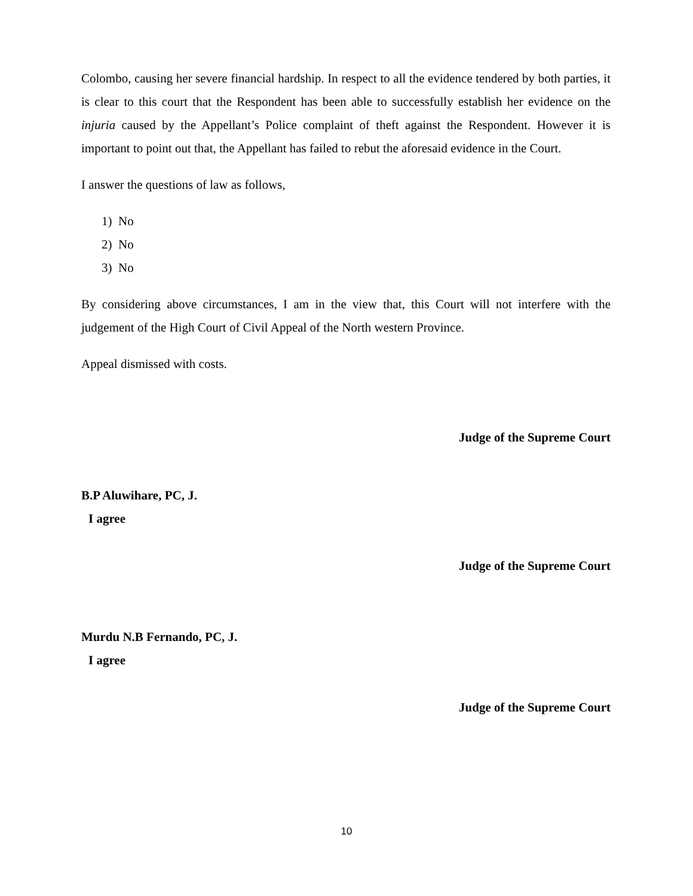Colombo, causing her severe financial hardship. In respect to all the evidence tendered by both parties, it is clear to this court that the Respondent has been able to successfully establish her evidence on the injuria caused by the Appellant’s Police complaint of theft against the Respondent. However it is important to point out that, the Appellant has failed to rebut the aforesaid evidence in the Court.
I answer the questions of law as follows,
1) No
2) No
3) No
By considering above circumstances, I am in the view that, this Court will not interfere with the judgement of the High Court of Civil Appeal of the North western Province.
Appeal dismissed with costs.
Judge of the Supreme Court
B.P Aluwihare, PC, J.
I agree
Judge of the Supreme Court
Murdu N.B Fernando, PC, J.
I agree
Judge of the Supreme Court
10